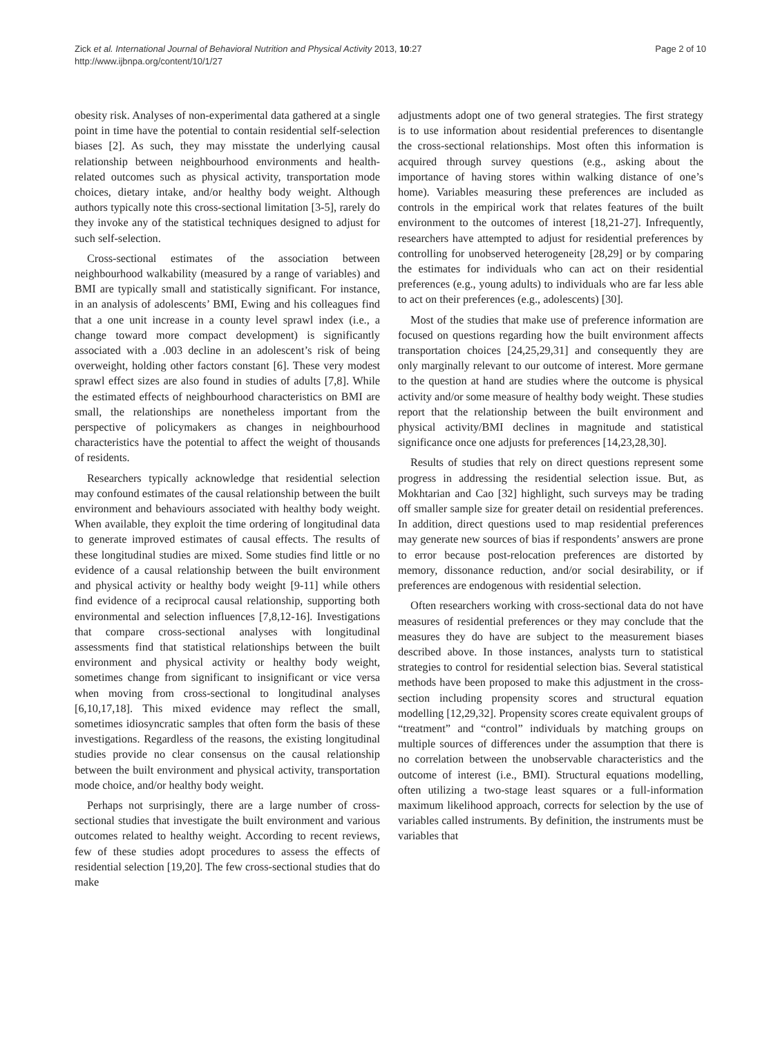Zick et al. International Journal of Behavioral Nutrition and Physical Activity 2013, 10:27
http://www.ijbnpa.org/content/10/1/27
Page 2 of 10
obesity risk. Analyses of non-experimental data gathered at a single point in time have the potential to contain residential self-selection biases [2]. As such, they may misstate the underlying causal relationship between neighbourhood environments and health-related outcomes such as physical activity, transportation mode choices, dietary intake, and/or healthy body weight. Although authors typically note this cross-sectional limitation [3-5], rarely do they invoke any of the statistical techniques designed to adjust for such self-selection.
Cross-sectional estimates of the association between neighbourhood walkability (measured by a range of variables) and BMI are typically small and statistically significant. For instance, in an analysis of adolescents’ BMI, Ewing and his colleagues find that a one unit increase in a county level sprawl index (i.e., a change toward more compact development) is significantly associated with a .003 decline in an adolescent’s risk of being overweight, holding other factors constant [6]. These very modest sprawl effect sizes are also found in studies of adults [7,8]. While the estimated effects of neighbourhood characteristics on BMI are small, the relationships are nonetheless important from the perspective of policymakers as changes in neighbourhood characteristics have the potential to affect the weight of thousands of residents.
Researchers typically acknowledge that residential selection may confound estimates of the causal relationship between the built environment and behaviours associated with healthy body weight. When available, they exploit the time ordering of longitudinal data to generate improved estimates of causal effects. The results of these longitudinal studies are mixed. Some studies find little or no evidence of a causal relationship between the built environment and physical activity or healthy body weight [9-11] while others find evidence of a reciprocal causal relationship, supporting both environmental and selection influences [7,8,12-16]. Investigations that compare cross-sectional analyses with longitudinal assessments find that statistical relationships between the built environment and physical activity or healthy body weight, sometimes change from significant to insignificant or vice versa when moving from cross-sectional to longitudinal analyses [6,10,17,18]. This mixed evidence may reflect the small, sometimes idiosyncratic samples that often form the basis of these investigations. Regardless of the reasons, the existing longitudinal studies provide no clear consensus on the causal relationship between the built environment and physical activity, transportation mode choice, and/or healthy body weight.
Perhaps not surprisingly, there are a large number of cross-sectional studies that investigate the built environment and various outcomes related to healthy weight. According to recent reviews, few of these studies adopt procedures to assess the effects of residential selection [19,20]. The few cross-sectional studies that do make
adjustments adopt one of two general strategies. The first strategy is to use information about residential preferences to disentangle the cross-sectional relationships. Most often this information is acquired through survey questions (e.g., asking about the importance of having stores within walking distance of one’s home). Variables measuring these preferences are included as controls in the empirical work that relates features of the built environment to the outcomes of interest [18,21-27]. Infrequently, researchers have attempted to adjust for residential preferences by controlling for unobserved heterogeneity [28,29] or by comparing the estimates for individuals who can act on their residential preferences (e.g., young adults) to individuals who are far less able to act on their preferences (e.g., adolescents) [30].
Most of the studies that make use of preference information are focused on questions regarding how the built environment affects transportation choices [24,25,29,31] and consequently they are only marginally relevant to our outcome of interest. More germane to the question at hand are studies where the outcome is physical activity and/or some measure of healthy body weight. These studies report that the relationship between the built environment and physical activity/BMI declines in magnitude and statistical significance once one adjusts for preferences [14,23,28,30].
Results of studies that rely on direct questions represent some progress in addressing the residential selection issue. But, as Mokhtarian and Cao [32] highlight, such surveys may be trading off smaller sample size for greater detail on residential preferences. In addition, direct questions used to map residential preferences may generate new sources of bias if respondents’ answers are prone to error because post-relocation preferences are distorted by memory, dissonance reduction, and/or social desirability, or if preferences are endogenous with residential selection.
Often researchers working with cross-sectional data do not have measures of residential preferences or they may conclude that the measures they do have are subject to the measurement biases described above. In those instances, analysts turn to statistical strategies to control for residential selection bias. Several statistical methods have been proposed to make this adjustment in the cross-section including propensity scores and structural equation modelling [12,29,32]. Propensity scores create equivalent groups of “treatment” and “control” individuals by matching groups on multiple sources of differences under the assumption that there is no correlation between the unobservable characteristics and the outcome of interest (i.e., BMI). Structural equations modelling, often utilizing a two-stage least squares or a full-information maximum likelihood approach, corrects for selection by the use of variables called instruments. By definition, the instruments must be variables that